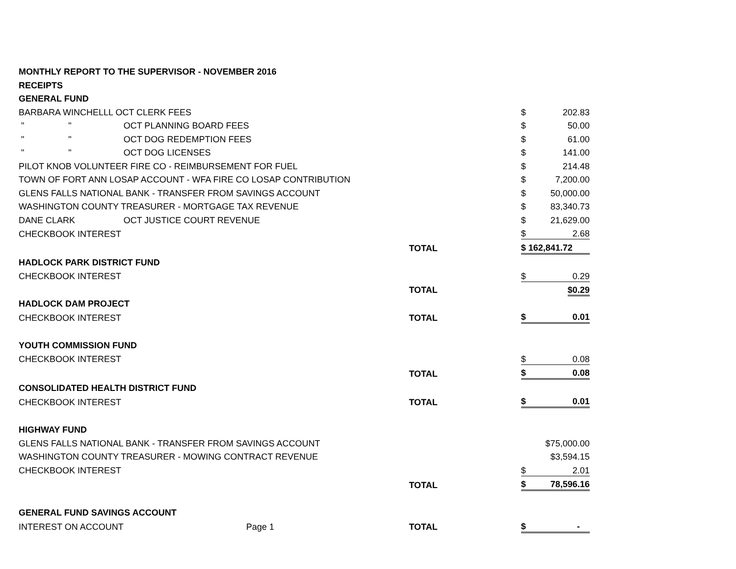| MONTHLY REPORT TO THE SUPERVISOR - NOVEMBER 2016 | | | | | |
| RECEIPTS | | | | | |
| GENERAL FUND | | | | | |
| BARBARA WINCHELLL OCT CLERK FEES | | | | $ | 202.83 |
| " | " | OCT PLANNING BOARD FEES | | $ | 50.00 |
| " | " | OCT DOG REDEMPTION FEES | | $ | 61.00 |
| " | " | OCT DOG LICENSES | | $ | 141.00 |
| PILOT KNOB VOLUNTEER FIRE CO - REIMBURSEMENT FOR FUEL | | | | $ | 214.48 |
| TOWN OF FORT ANN LOSAP ACCOUNT - WFA FIRE CO LOSAP CONTRIBUTION | | | | $ | 7,200.00 |
| GLENS FALLS NATIONAL BANK - TRANSFER FROM SAVINGS ACCOUNT | | | | $ | 50,000.00 |
| WASHINGTON COUNTY TREASURER - MORTGAGE TAX REVENUE | | | | $ | 83,340.73 |
| DANE CLARK | | OCT JUSTICE COURT REVENUE | | $ | 21,629.00 |
| CHECKBOOK INTEREST | | | | $ | 2.68 |
| | | | TOTAL | $ 162,841.72 | |
| HADLOCK PARK DISTRICT FUND | | | | | |
| CHECKBOOK INTEREST | | | | $ | 0.29 |
| | | | TOTAL | | $0.29 |
| HADLOCK DAM PROJECT | | | | | |
| CHECKBOOK INTEREST | | | TOTAL | $ | 0.01 |
| YOUTH COMMISSION FUND | | | | | |
| CHECKBOOK INTEREST | | | | $ | 0.08 |
| | | | TOTAL | $ | 0.08 |
| CONSOLIDATED HEALTH DISTRICT FUND | | | | | |
| CHECKBOOK INTEREST | | | TOTAL | $ | 0.01 |
| HIGHWAY FUND | | | | | |
| GLENS FALLS NATIONAL BANK - TRANSFER FROM SAVINGS ACCOUNT | | | | | $75,000.00 |
| WASHINGTON COUNTY TREASURER - MOWING CONTRACT REVENUE | | | | | $3,594.15 |
| CHECKBOOK INTEREST | | | | $ | 2.01 |
| | | | TOTAL | $ | 78,596.16 |
| GENERAL FUND SAVINGS ACCOUNT | | | | | |
| INTEREST ON ACCOUNT | | Page 1 | TOTAL | $ | - |